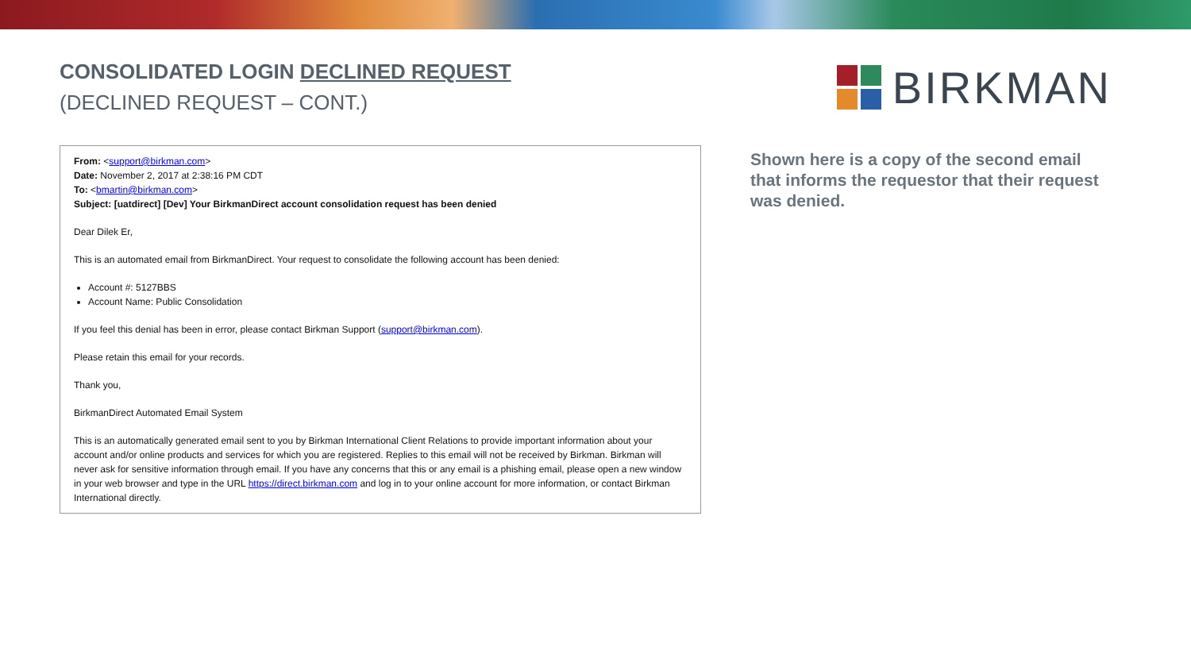CONSOLIDATED LOGIN DECLINED REQUEST
(DECLINED REQUEST – CONT.)
BIRKMAN
From: <support@birkman.com>
Date: November 2, 2017 at 2:38:16 PM CDT
To: <bmartin@birkman.com>
Subject: [uatdirect] [Dev] Your BirkmanDirect account consolidation request has been denied
Dear Dilek Er,
This is an automated email from BirkmanDirect. Your request to consolidate the following account has been denied:
Account #: 5127BBS
Account Name: Public Consolidation
If you feel this denial has been in error, please contact Birkman Support (support@birkman.com).
Please retain this email for your records.
Thank you,
BirkmanDirect Automated Email System
This is an automatically generated email sent to you by Birkman International Client Relations to provide important information about your account and/or online products and services for which you are registered. Replies to this email will not be received by Birkman. Birkman will never ask for sensitive information through email. If you have any concerns that this or any email is a phishing email, please open a new window in your web browser and type in the URL https://direct.birkman.com and log in to your online account for more information, or contact Birkman International directly.
Shown here is a copy of the second email that informs the requestor that their request was denied.